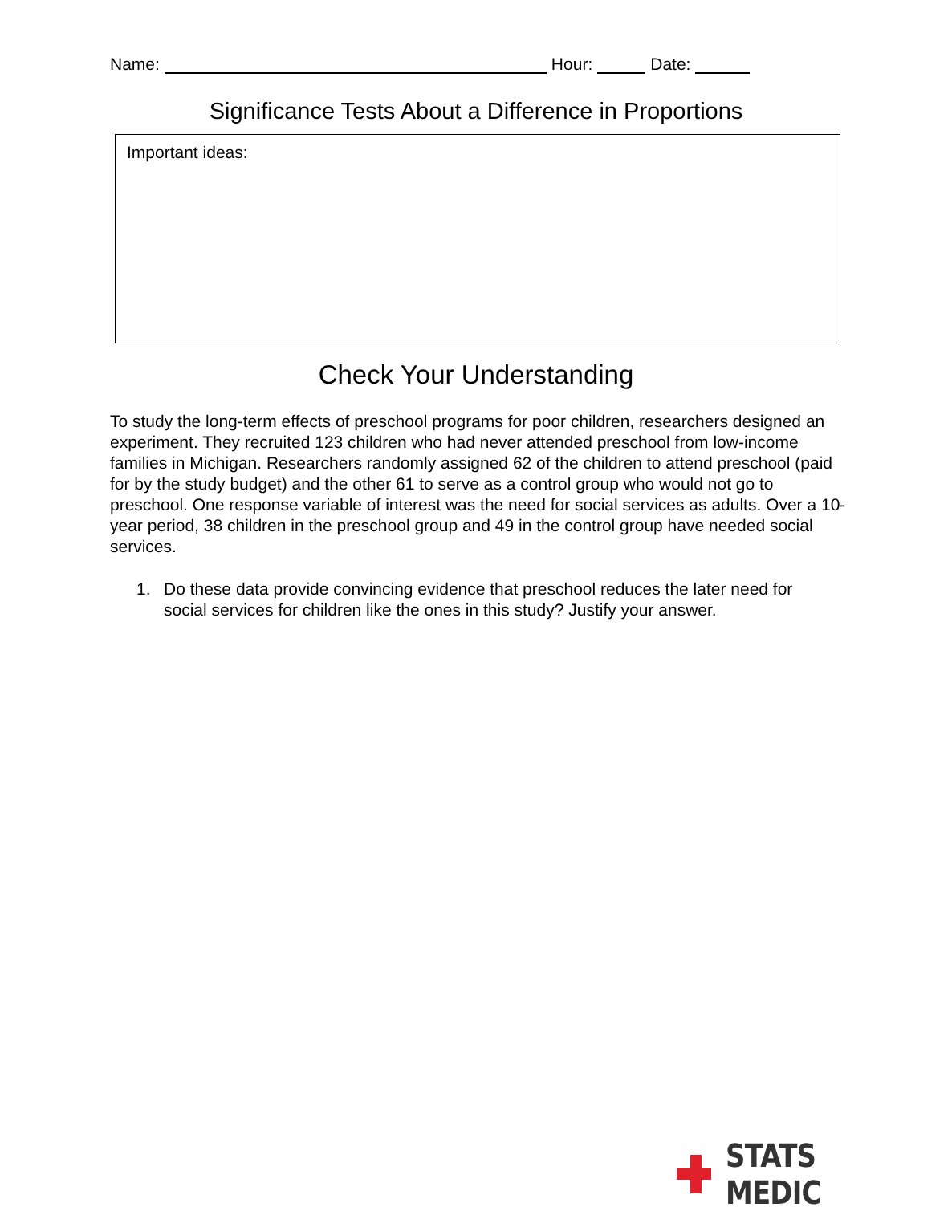Name: Hour: Date:
Significance Tests About a Difference in Proportions
Important ideas:
Check Your Understanding
To study the long-term effects of preschool programs for poor children, researchers designed an experiment. They recruited 123 children who had never attended preschool from low-income families in Michigan. Researchers randomly assigned 62 of the children to attend preschool (paid for by the study budget) and the other 61 to serve as a control group who would not go to preschool. One response variable of interest was the need for social services as adults. Over a 10-year period, 38 children in the preschool group and 49 in the control group have needed social services.
1. Do these data provide convincing evidence that preschool reduces the later need for social services for children like the ones in this study? Justify your answer.
STATS MEDIC